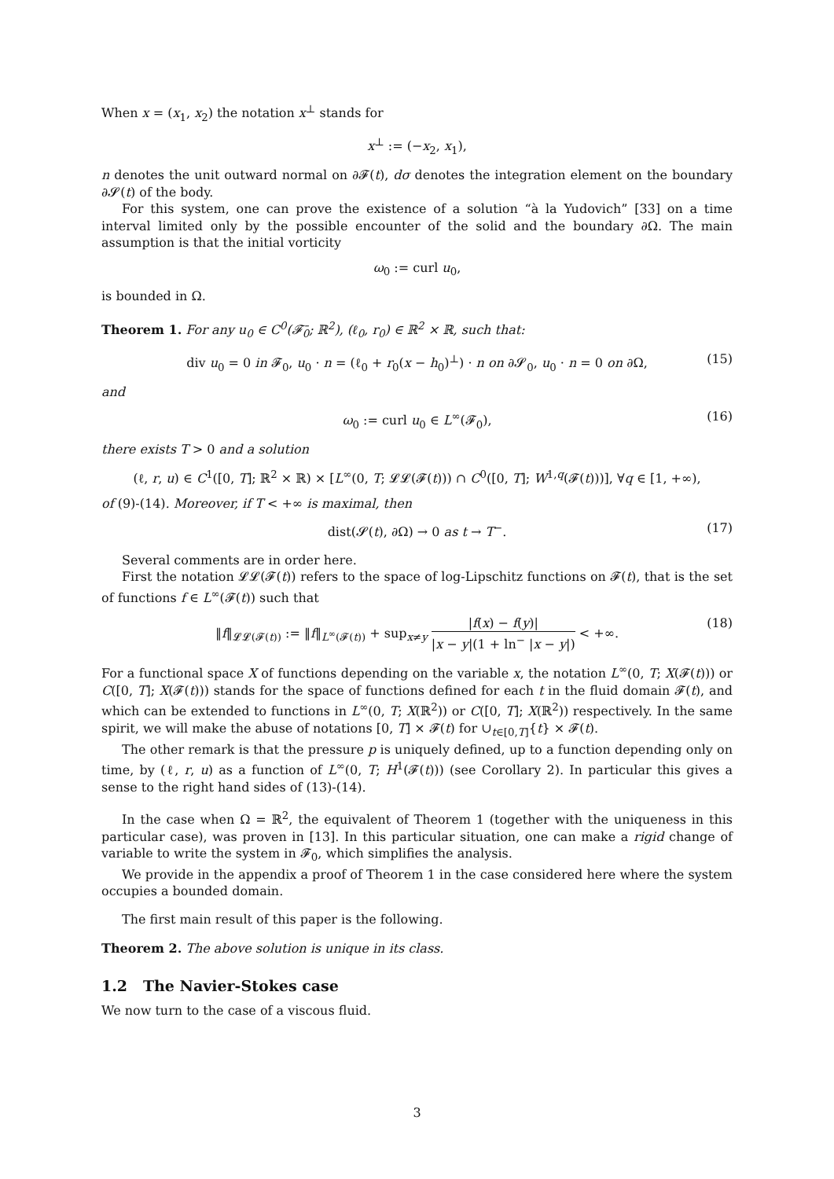When x = (x<sub>1</sub>, x<sub>2</sub>) the notation x<sup>⊥</sup> stands for
x<sup>⊥</sup> := (−x<sub>2</sub>, x<sub>1</sub>),
n denotes the unit outward normal on ∂𝓕(t), dσ denotes the integration element on the boundary ∂𝓢(t) of the body.
For this system, one can prove the existence of a solution “à la Yudovich” [33] on a time interval limited only by the possible encounter of the solid and the boundary ∂Ω. The main assumption is that the initial vorticity
ω<sub>0</sub> := curl u<sub>0</sub>,
is bounded in Ω.
Theorem 1. For any u<sub>0</sub> ∈ C<sup>0</sup>(𝓕̄<sub>0</sub>; ℝ<sup>2</sup>), (ℓ<sub>0</sub>, r<sub>0</sub>) ∈ ℝ<sup>2</sup> × ℝ, such that:
div u<sub>0</sub> = 0 in 𝓕<sub>0</sub>, u<sub>0</sub> · n = (ℓ<sub>0</sub> + r<sub>0</sub>(x − h<sub>0</sub>)<sup>⊥</sup>) · n on ∂𝓢<sub>0</sub>, u<sub>0</sub> · n = 0 on ∂Ω, (15)
and
ω<sub>0</sub> := curl u<sub>0</sub> ∈ L<sup>∞</sup>(𝓕<sub>0</sub>), (16)
there exists T > 0 and a solution
(ℓ, r, u) ∈ C<sup>1</sup>([0, T]; ℝ<sup>2</sup> × ℝ) × [L<sup>∞</sup>(0, T; 𝓛𝓛(𝓕(t))) ∩ C<sup>0</sup>([0, T]; W<sup>1,q</sup>(𝓕(t)))], ∀q ∈ [1, +∞),
of (9)-(14). Moreover, if T < +∞ is maximal, then
dist(𝓢(t), ∂Ω) → 0 as t → T<sup>−</sup>. (17)
Several comments are in order here.
First the notation 𝓛𝓛(𝓕(t)) refers to the space of log-Lipschitz functions on 𝓕(t), that is the set of functions f ∈ L<sup>∞</sup>(𝓕(t)) such that
‖f‖<sub>𝓛𝓛(𝓕(t))</sub> := ‖f‖<sub>L<sup>∞</sup>(𝓕(t))</sub> + sup<sub>x≠y</sub> |f(x) − f(y)| |x − y|(1 + ln<sup>−</sup> |x − y|) < +∞. (18)
For a functional space X of functions depending on the variable x, the notation L<sup>∞</sup>(0, T; X(𝓕(t))) or C([0, T]; X(𝓕(t))) stands for the space of functions defined for each t in the fluid domain 𝓕(t), and which can be extended to functions in L<sup>∞</sup>(0, T; X(ℝ<sup>2</sup>)) or C([0, T]; X(ℝ<sup>2</sup>)) respectively. In the same spirit, we will make the abuse of notations [0, T] × 𝓕(t) for ∪<sub>t∈[0,T]</sub>{t} × 𝓕(t).
The other remark is that the pressure p is uniquely defined, up to a function depending only on time, by (ℓ, r, u) as a function of L<sup>∞</sup>(0, T; H<sup>1</sup>(𝓕(t))) (see Corollary 2). In particular this gives a sense to the right hand sides of (13)-(14).
In the case when Ω = ℝ<sup>2</sup>, the equivalent of Theorem 1 (together with the uniqueness in this particular case), was proven in [13]. In this particular situation, one can make a rigid change of variable to write the system in 𝓕<sub>0</sub>, which simplifies the analysis.
We provide in the appendix a proof of Theorem 1 in the case considered here where the system occupies a bounded domain.
The first main result of this paper is the following.
Theorem 2. The above solution is unique in its class.
1.2 The Navier-Stokes case
We now turn to the case of a viscous fluid.
3